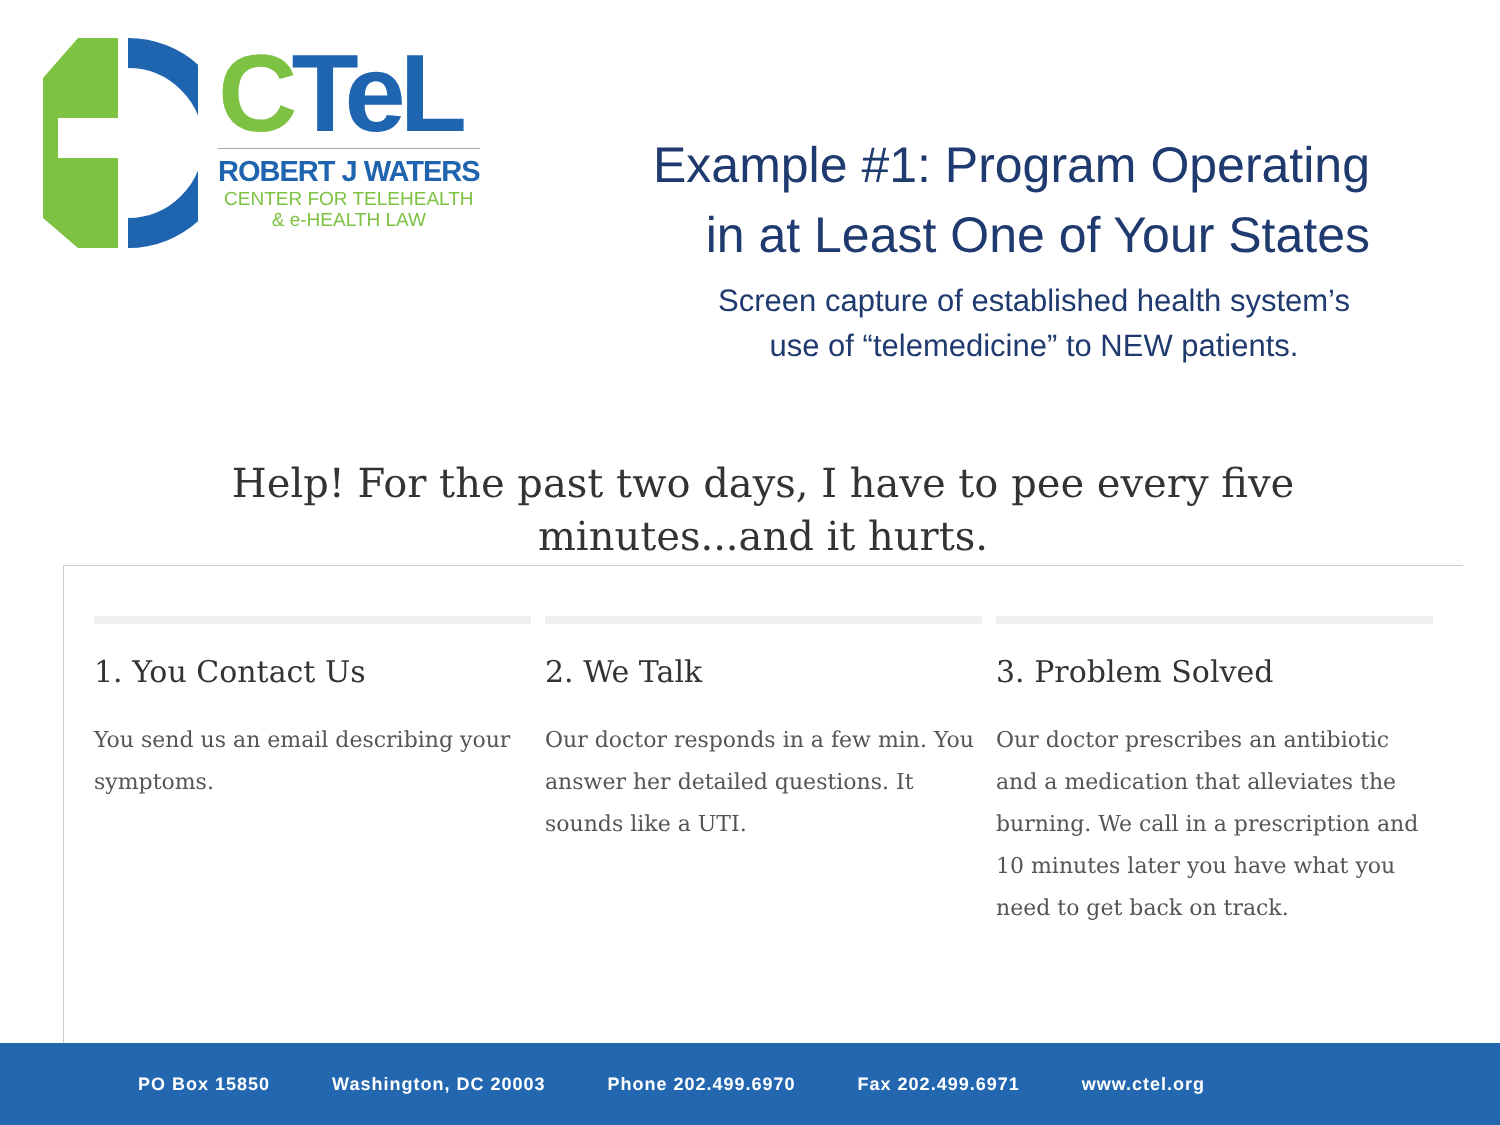CTeL
ROBERT J WATERS
CENTER FOR TELEHEALTH
& e-HEALTH LAW
Example #1: Program Operating
in at Least One of Your States
Screen capture of established health system’s use of “telemedicine” to NEW patients.
Help! For the past two days, I have to pee every five
minutes...and it hurts.
1. You Contact Us
You send us an email describing your symptoms.
2. We Talk
Our doctor responds in a few min. You answer her detailed questions. It sounds like a UTI.
3. Problem Solved
Our doctor prescribes an antibiotic and a medication that alleviates the burning. We call in a prescription and 10 minutes later you have what you need to get back on track.
PO Box 15850 Washington, DC 20003 Phone 202.499.6970 Fax 202.499.6971 www.ctel.org